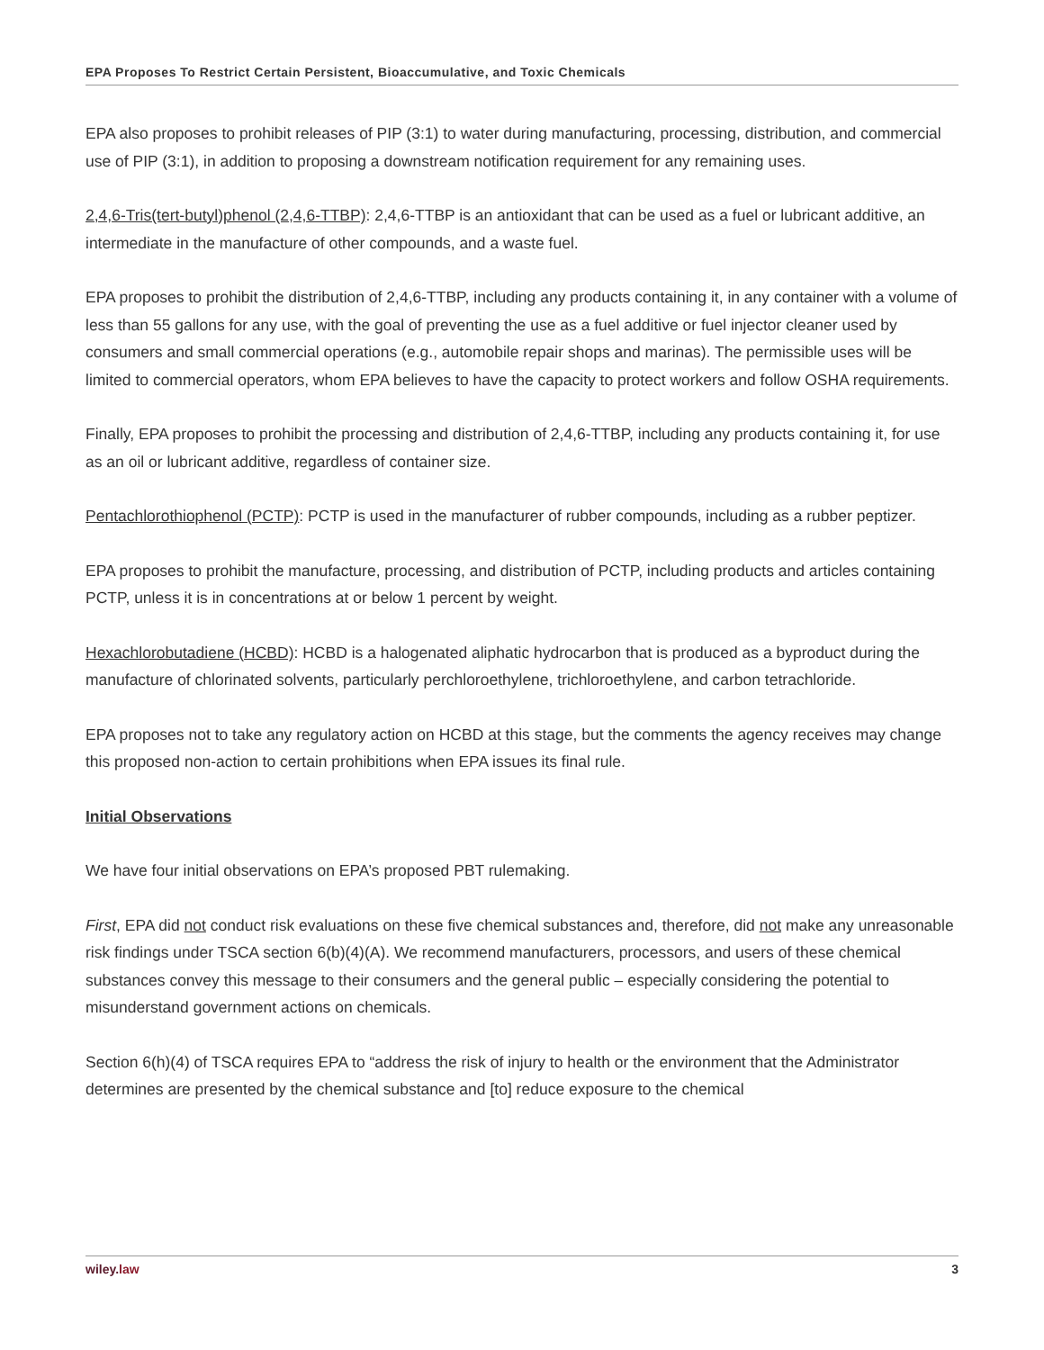EPA Proposes To Restrict Certain Persistent, Bioaccumulative, and Toxic Chemicals
EPA also proposes to prohibit releases of PIP (3:1) to water during manufacturing, processing, distribution, and commercial use of PIP (3:1), in addition to proposing a downstream notification requirement for any remaining uses.
2,4,6-Tris(tert-butyl)phenol (2,4,6-TTBP): 2,4,6-TTBP is an antioxidant that can be used as a fuel or lubricant additive, an intermediate in the manufacture of other compounds, and a waste fuel.
EPA proposes to prohibit the distribution of 2,4,6-TTBP, including any products containing it, in any container with a volume of less than 55 gallons for any use, with the goal of preventing the use as a fuel additive or fuel injector cleaner used by consumers and small commercial operations (e.g., automobile repair shops and marinas). The permissible uses will be limited to commercial operators, whom EPA believes to have the capacity to protect workers and follow OSHA requirements.
Finally, EPA proposes to prohibit the processing and distribution of 2,4,6-TTBP, including any products containing it, for use as an oil or lubricant additive, regardless of container size.
Pentachlorothiophenol (PCTP): PCTP is used in the manufacturer of rubber compounds, including as a rubber peptizer.
EPA proposes to prohibit the manufacture, processing, and distribution of PCTP, including products and articles containing PCTP, unless it is in concentrations at or below 1 percent by weight.
Hexachlorobutadiene (HCBD): HCBD is a halogenated aliphatic hydrocarbon that is produced as a byproduct during the manufacture of chlorinated solvents, particularly perchloroethylene, trichloroethylene, and carbon tetrachloride.
EPA proposes not to take any regulatory action on HCBD at this stage, but the comments the agency receives may change this proposed non-action to certain prohibitions when EPA issues its final rule.
Initial Observations
We have four initial observations on EPA’s proposed PBT rulemaking.
First, EPA did not conduct risk evaluations on these five chemical substances and, therefore, did not make any unreasonable risk findings under TSCA section 6(b)(4)(A). We recommend manufacturers, processors, and users of these chemical substances convey this message to their consumers and the general public – especially considering the potential to misunderstand government actions on chemicals.
Section 6(h)(4) of TSCA requires EPA to “address the risk of injury to health or the environment that the Administrator determines are presented by the chemical substance and [to] reduce exposure to the chemical
wiley. law 3